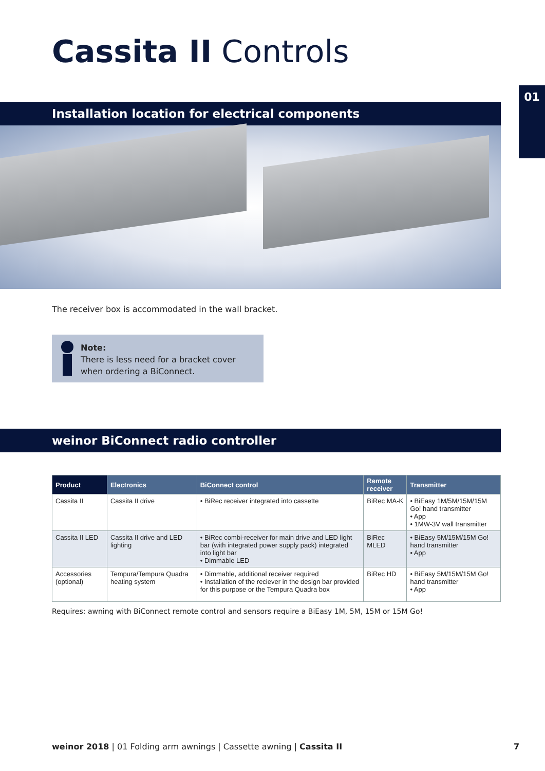Cassita II Controls
Installation location for electrical components
01
The receiver box is accommodated in the wall bracket.
Note:
There is less need for a bracket cover
when ordering a BiConnect.
weinor BiConnect radio controller
| Product | Electronics | BiConnect control | Remote receiver | Transmitter |
| --- | --- | --- | --- | --- |
| Cassita II | Cassita II drive | • BiRec receiver integrated into cassette | BiRec MA-K | • BiEasy 1M/5M/15M/15M Go! hand transmitter • App • 1MW-3V wall transmitter |
| Cassita II LED | Cassita II drive and LED lighting | • BiRec combi-receiver for main drive and LED light bar (with integrated power supply pack) integrated into light bar • Dimmable LED | BiRec MLED | • BiEasy 5M/15M/15M Go! hand transmitter • App |
| Accessories (optional) | Tempura/Tempura Quadra heating system | • Dimmable, additional receiver required • Installation of the reciever in the design bar provided for this purpose or the Tempura Quadra box | BiRec HD | • BiEasy 5M/15M/15M Go! hand transmitter • App |
Requires: awning with BiConnect remote control and sensors require a BiEasy 1M, 5M, 15M or 15M Go!
weinor 2018 | 01 Folding arm awnings | Cassette awning | Cassita II
7